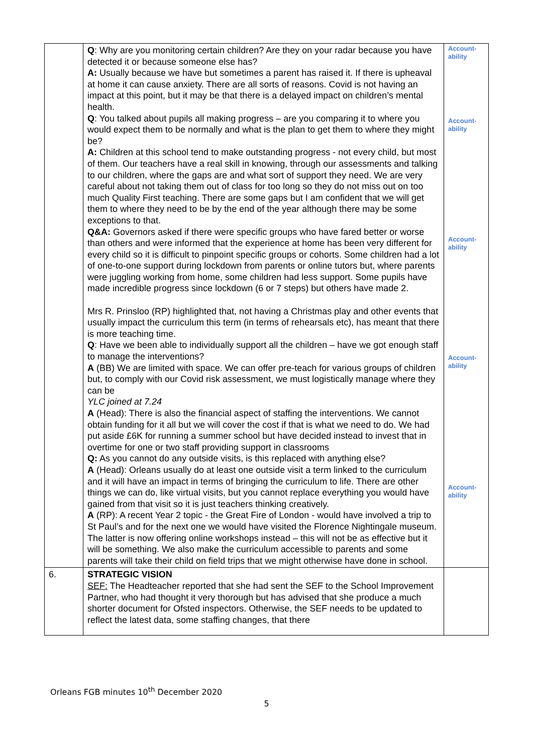| | Q : Why are you monitoring certain children? Are they on your radar because you have detected it or because someone else has? A: Usually because we have but sometimes a parent has raised it. If there is upheaval at home it can cause anxiety. There are all sorts of reasons. Covid is not having an impact at this point, but it may be that there is a delayed impact on children’s mental health. Q : You talked about pupils all making progress – are you comparing it to where you would expect them to be normally and what is the plan to get them to where they might be? A: Children at this school tend to make outstanding progress - not every child, but most of them. Our teachers have a real skill in knowing, through our assessments and talking to our children, where the gaps are and what sort of support they need. We are very careful about not taking them out of class for too long so they do not miss out on too much Quality First teaching. There are some gaps but I am confident that we will get them to where they need to be by the end of the year although there may be some exceptions to that. Q&A: Governors asked if there were specific groups who have fared better or worse than others and were informed that the experience at home has been very different for every child so it is difficult to pinpoint specific groups or cohorts. Some children had a lot of one-to-one support during lockdown from parents or online tutors but, where parents were juggling working from home, some children had less support. Some pupils have made incredible progress since lockdown (6 or 7 steps) but others have made 2. Mrs R. Prinsloo (RP) highlighted that, not having a Christmas play and other events that usually impact the curriculum this term (in terms of rehearsals etc), has meant that there is more teaching time. Q : Have we been able to individually support all the children – have we got enough staff to manage the interventions? A (BB) We are limited with space. We can offer pre-teach for various groups of children but, to comply with our Covid risk assessment, we must logistically manage where they can be YLC joined at 7.24 A (Head): There is also the financial aspect of staffing the interventions. We cannot obtain funding for it all but we will cover the cost if that is what we need to do. We had put aside £6K for running a summer school but have decided instead to invest that in overtime for one or two staff providing support in classrooms Q: As you cannot do any outside visits, is this replaced with anything else? A (Head): Orleans usually do at least one outside visit a term linked to the curriculum and it will have an impact in terms of bringing the curriculum to life. There are other things we can do, like virtual visits, but you cannot replace everything you would have gained from that visit so it is just teachers thinking creatively. A (RP): A recent Year 2 topic - the Great Fire of London - would have involved a trip to St Paul’s and for the next one we would have visited the Florence Nightingale museum. The latter is now offering online workshops instead – this will not be as effective but it will be something. We also make the curriculum accessible to parents and some parents will take their child on field trips that we might otherwise have done in school. | Account- ability Account- ability Account- ability Account- ability Account- ability |
| 6. | STRATEGIC VISION SEF: The Headteacher reported that she had sent the SEF to the School Improvement Partner, who had thought it very thorough but has advised that she produce a much shorter document for Ofsted inspectors. Otherwise, the SEF needs to be updated to reflect the latest data, some staffing changes, that there | |
Orleans FGB minutes 10<sup>th</sup> December 2020
5